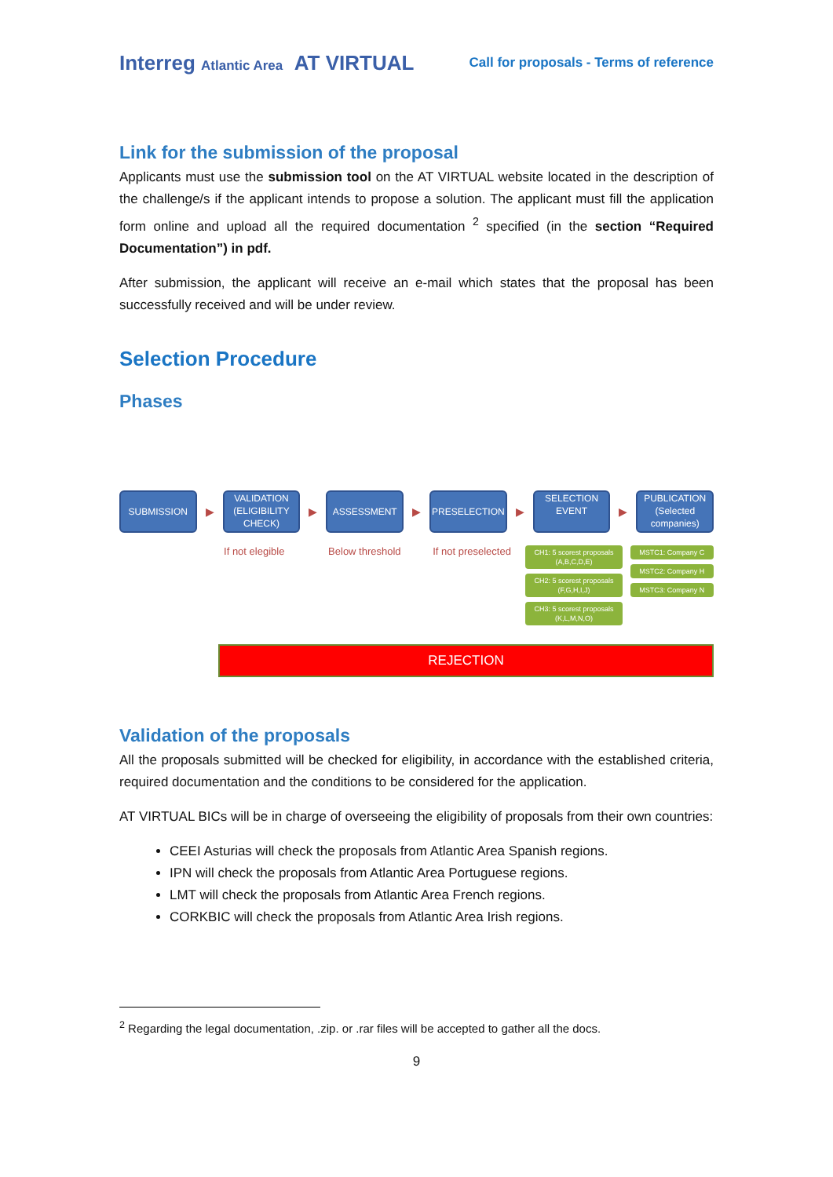Interreg Atlantic Area AT VIRTUAL
Call for proposals - Terms of reference
Link for the submission of the proposal
Applicants must use the submission tool on the AT VIRTUAL website located in the description of the challenge/s if the applicant intends to propose a solution. The applicant must fill the application form online and upload all the required documentation <sup>2</sup> specified (in the section “Required Documentation”) in pdf.
After submission, the applicant will receive an e-mail which states that the proposal has been successfully received and will be under review.
Selection Procedure
Phases
SUBMISSION ▶ VALIDATION (ELIGIBILITY CHECK) ▶ ASSESSMENT ▶ PRESELECTION ▶ SELECTION EVENT ▶ PUBLICATION (Selected companies)
If not elegible Below threshold If not preselected
CH1: 5 scorest proposals (A,B,C,D,E)
CH2: 5 scorest proposals (F,G,H,I,J)
CH3: 5 scorest proposals (K,L,M,N,O)
MSTC1: Company C
MSTC2: Company H
MSTC3: Company N
REJECTION
Validation of the proposals
All the proposals submitted will be checked for eligibility, in accordance with the established criteria, required documentation and the conditions to be considered for the application.
AT VIRTUAL BICs will be in charge of overseeing the eligibility of proposals from their own countries:
CEEI Asturias will check the proposals from Atlantic Area Spanish regions.
IPN will check the proposals from Atlantic Area Portuguese regions.
LMT will check the proposals from Atlantic Area French regions.
CORKBIC will check the proposals from Atlantic Area Irish regions.
<sup>2</sup> Regarding the legal documentation, .zip. or .rar files will be accepted to gather all the docs.
9